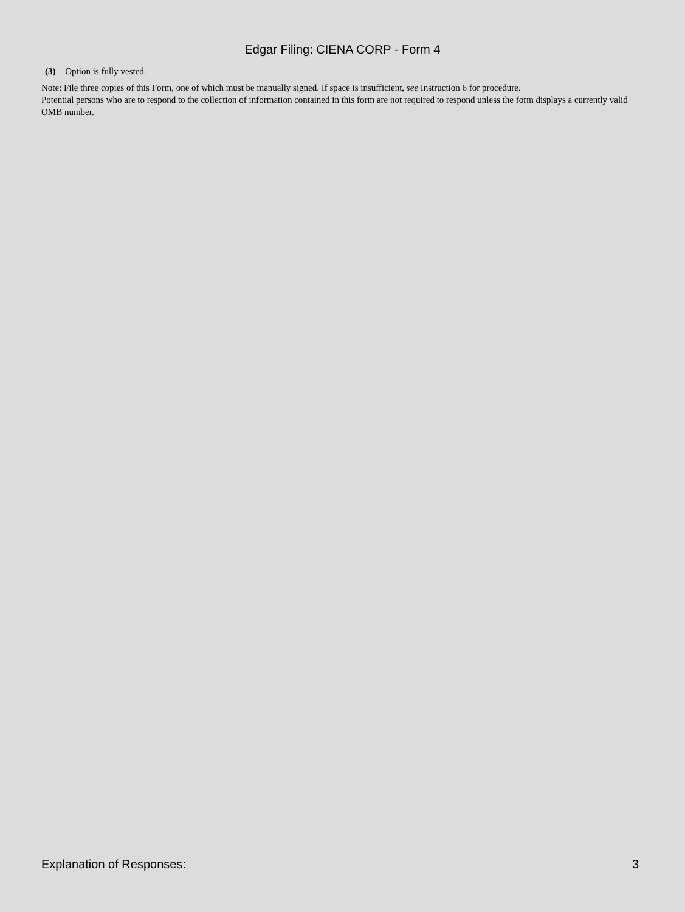Edgar Filing: CIENA CORP - Form 4
(3) Option is fully vested.
Note: File three copies of this Form, one of which must be manually signed. If space is insufficient, see Instruction 6 for procedure.
Potential persons who are to respond to the collection of information contained in this form are not required to respond unless the form displays a currently valid OMB number.
Explanation of Responses: 3